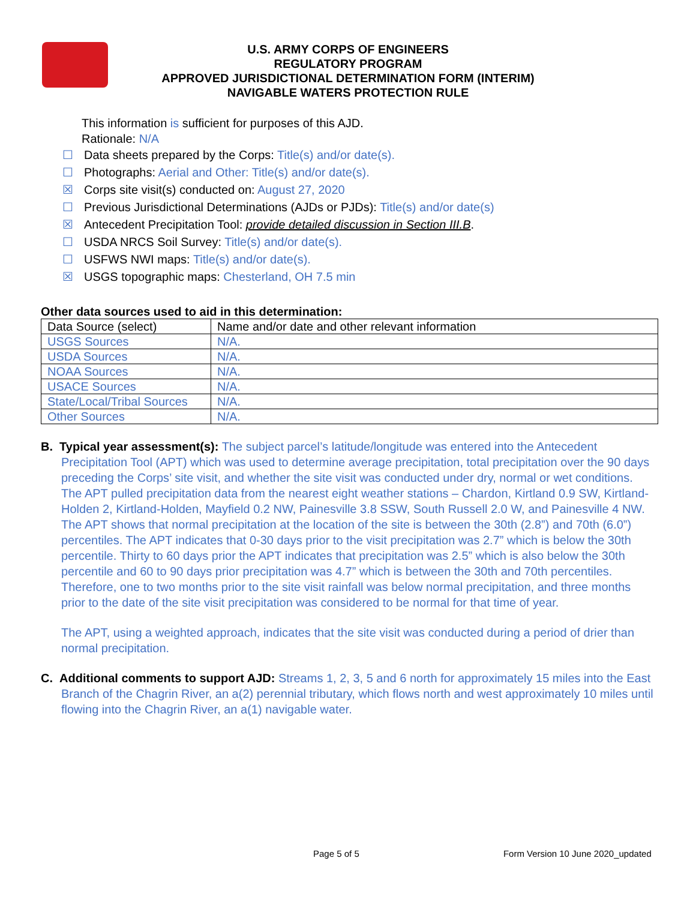U.S. ARMY CORPS OF ENGINEERS
REGULATORY PROGRAM
APPROVED JURISDICTIONAL DETERMINATION FORM (INTERIM)
NAVIGABLE WATERS PROTECTION RULE
This information is sufficient for purposes of this AJD.
Rationale: N/A
☐ Data sheets prepared by the Corps: Title(s) and/or date(s).
☐ Photographs: Aerial and Other: Title(s) and/or date(s).
☒ Corps site visit(s) conducted on: August 27, 2020
☐ Previous Jurisdictional Determinations (AJDs or PJDs): Title(s) and/or date(s)
☒ Antecedent Precipitation Tool: provide detailed discussion in Section III.B.
☐ USDA NRCS Soil Survey: Title(s) and/or date(s).
☐ USFWS NWI maps: Title(s) and/or date(s).
☒ USGS topographic maps: Chesterland, OH 7.5 min
Other data sources used to aid in this determination:
| Data Source (select) | Name and/or date and other relevant information |
| USGS Sources | N/A. |
| USDA Sources | N/A. |
| NOAA Sources | N/A. |
| USACE Sources | N/A. |
| State/Local/Tribal Sources | N/A. |
| Other Sources | N/A. |
B. Typical year assessment(s): The subject parcel’s latitude/longitude was entered into the Antecedent Precipitation Tool (APT) which was used to determine average precipitation, total precipitation over the 90 days preceding the Corps’ site visit, and whether the site visit was conducted under dry, normal or wet conditions. The APT pulled precipitation data from the nearest eight weather stations – Chardon, Kirtland 0.9 SW, Kirtland-Holden 2, Kirtland-Holden, Mayfield 0.2 NW, Painesville 3.8 SSW, South Russell 2.0 W, and Painesville 4 NW. The APT shows that normal precipitation at the location of the site is between the 30th (2.8”) and 70th (6.0”) percentiles. The APT indicates that 0-30 days prior to the visit precipitation was 2.7” which is below the 30th percentile. Thirty to 60 days prior the APT indicates that precipitation was 2.5” which is also below the 30th percentile and 60 to 90 days prior precipitation was 4.7” which is between the 30th and 70th percentiles. Therefore, one to two months prior to the site visit rainfall was below normal precipitation, and three months prior to the date of the site visit precipitation was considered to be normal for that time of year.
The APT, using a weighted approach, indicates that the site visit was conducted during a period of drier than normal precipitation.
C. Additional comments to support AJD: Streams 1, 2, 3, 5 and 6 north for approximately 15 miles into the East Branch of the Chagrin River, an a(2) perennial tributary, which flows north and west approximately 10 miles until flowing into the Chagrin River, an a(1) navigable water.
Page 5 of 5 Form Version 10 June 2020_updated